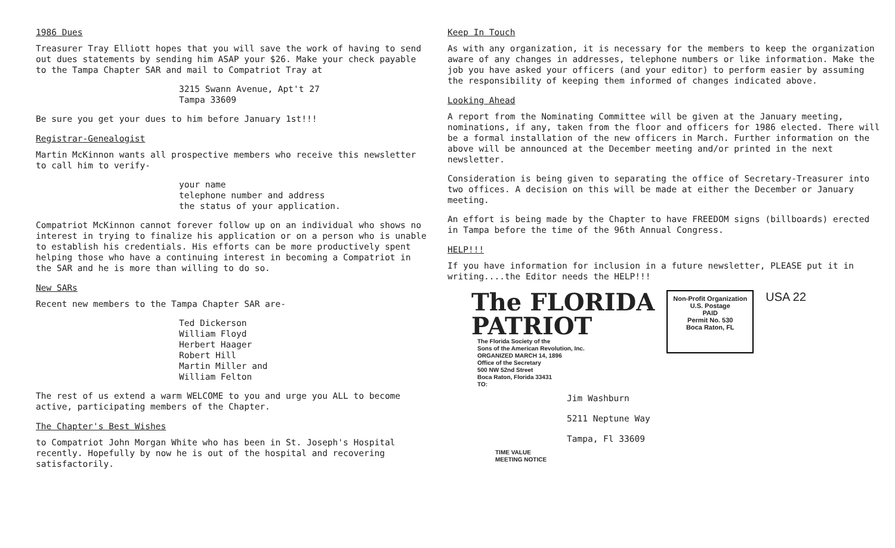1986 Dues
Treasurer Tray Elliott hopes that you will save the work of having to send out dues statements by sending him ASAP your $26. Make your check payable to the Tampa Chapter SAR and mail to Compatriot Tray at
3215 Swann Avenue, Apt't 27
Tampa 33609
Be sure you get your dues to him before January 1st!!!
Registrar-Genealogist
Martin McKinnon wants all prospective members who receive this newsletter to call him to verify-
your name
telephone number and address
the status of your application.
Compatriot McKinnon cannot forever follow up on an individual who shows no interest in trying to finalize his application or on a person who is unable to establish his credentials. His efforts can be more productively spent helping those who have a continuing interest in becoming a Compatriot in the SAR and he is more than willing to do so.
New SARs
Recent new members to the Tampa Chapter SAR are-
Ted Dickerson
William Floyd
Herbert Haager
Robert Hill
Martin Miller and
William Felton
The rest of us extend a warm WELCOME to you and urge you ALL to become active, participating members of the Chapter.
The Chapter's Best Wishes
to Compatriot John Morgan White who has been in St. Joseph's Hospital recently. Hopefully by now he is out of the hospital and recovering satisfactorily.
Keep In Touch
As with any organization, it is necessary for the members to keep the organization aware of any changes in addresses, telephone numbers or like information. Make the job you have asked your officers (and your editor) to perform easier by assuming the responsibility of keeping them informed of changes indicated above.
Looking Ahead
A report from the Nominating Committee will be given at the January meeting, nominations, if any, taken from the floor and officers for 1986 elected. There will be a formal installation of the new officers in March. Further information on the above will be announced at the December meeting and/or printed in the next newsletter.
Consideration is being given to separating the office of Secretary-Treasurer into two offices. A decision on this will be made at either the December or January meeting.
An effort is being made by the Chapter to have FREEDOM signs (billboards) erected in Tampa before the time of the 96th Annual Congress.
HELP!!!
If you have information for inclusion in a future newsletter, PLEASE put it in writing....the Editor needs the HELP!!!
The FLORIDA
PATRIOT
The Florida Society of the
Sons of the American Revolution, Inc.
ORGANIZED MARCH 14, 1896
Office of the Secretary
500 NW 52nd Street
Boca Raton, Florida 33431
TO:
Non-Profit Organization
U.S. Postage
PAID
Permit No. 530
Boca Raton, FL
USA 22
Jim Washburn
5211 Neptune Way
Tampa, Fl 33609
TIME VALUE
MEETING NOTICE